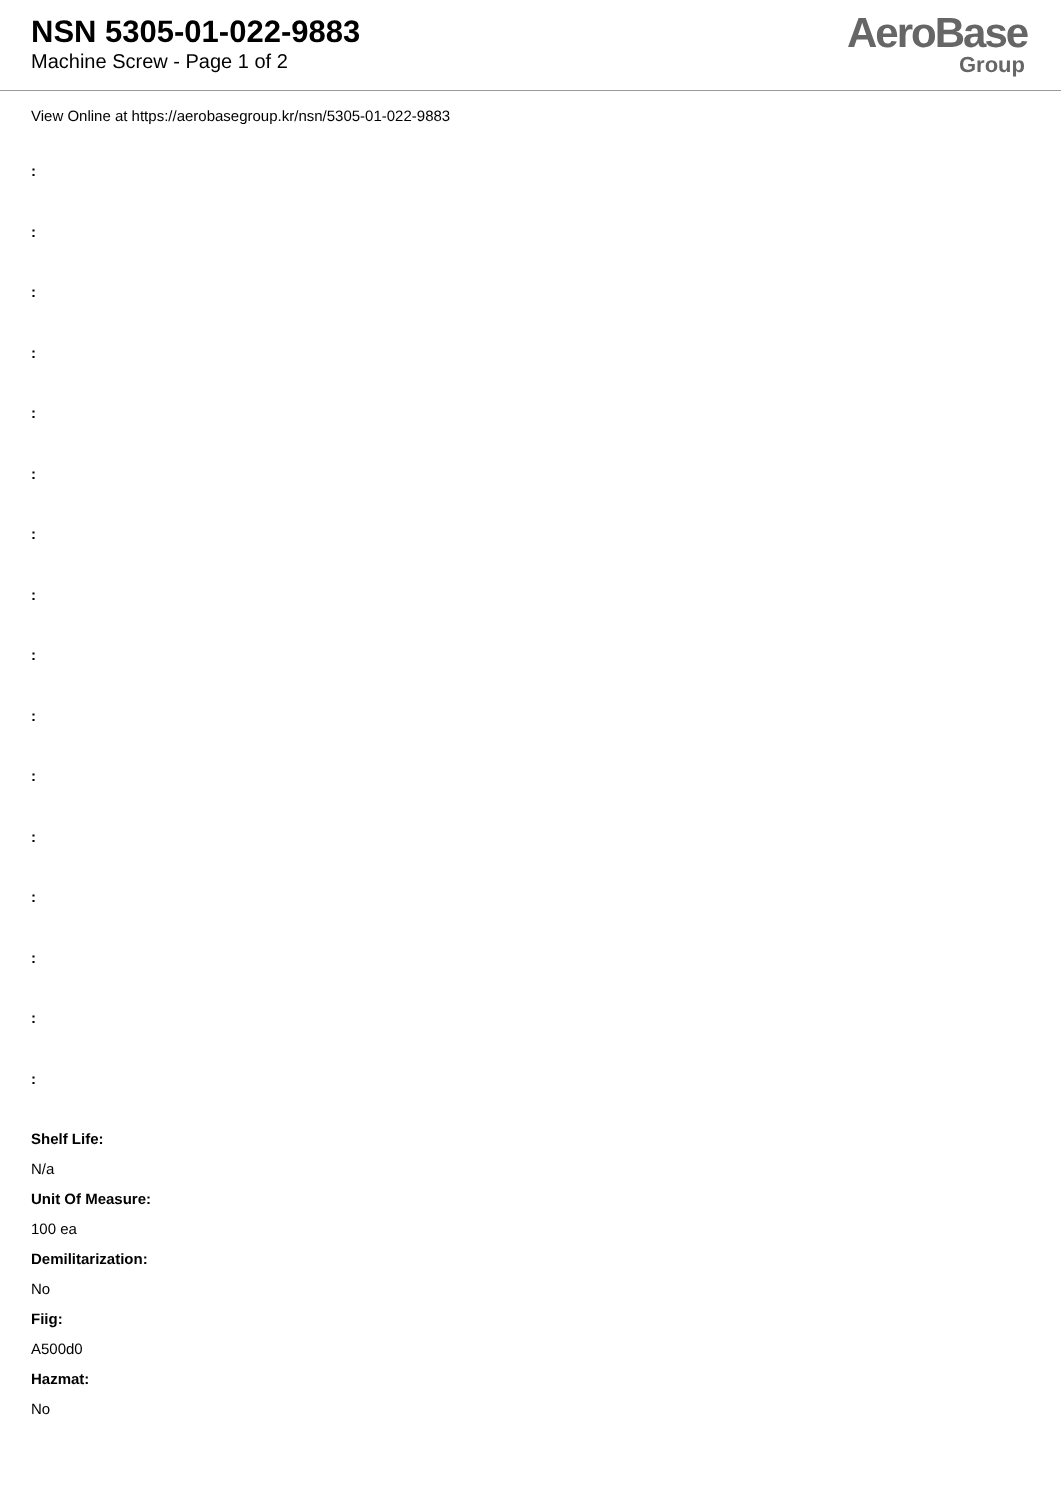NSN 5305-01-022-9883
Machine Screw - Page 1 of 2
AeroBase
Group
View Online at https://aerobasegroup.kr/nsn/5305-01-022-9883
:
:
:
:
:
:
:
:
:
:
:
:
:
:
:
:
Shelf Life:
N/a
Unit Of Measure:
100 ea
Demilitarization:
No
Fiig:
A500d0
Hazmat:
No